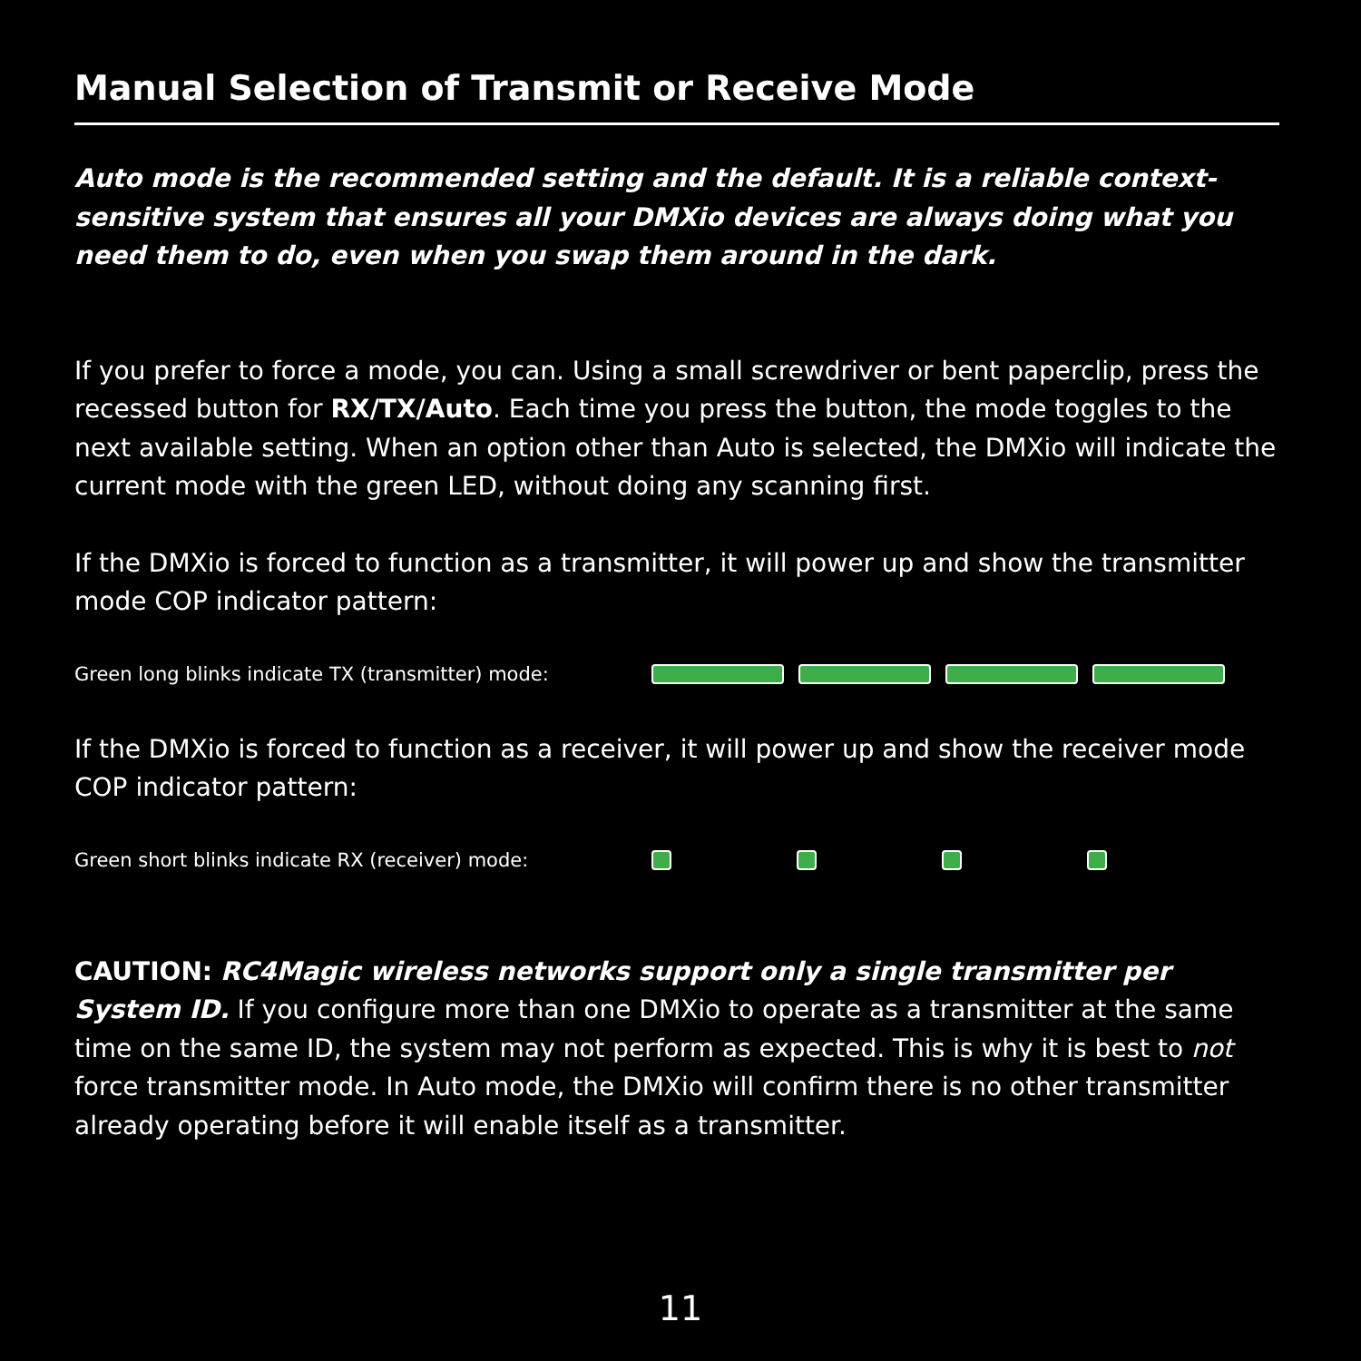Manual Selection of Transmit or Receive Mode
Auto mode is the recommended setting and the default. It is a reliable context-sensitive system that ensures all your DMXio devices are always doing what you need them to do, even when you swap them around in the dark.
If you prefer to force a mode, you can. Using a small screwdriver or bent paperclip, press the recessed button for RX/TX/Auto. Each time you press the button, the mode toggles to the next available setting. When an option other than Auto is selected, the DMXio will indicate the current mode with the green LED, without doing any scanning first.
If the DMXio is forced to function as a transmitter, it will power up and show the transmitter mode COP indicator pattern:
Green long blinks indicate TX (transmitter) mode:
If the DMXio is forced to function as a receiver, it will power up and show the receiver mode COP indicator pattern:
Green short blinks indicate RX (receiver) mode:
CAUTION: RC4Magic wireless networks support only a single transmitter per System ID. If you configure more than one DMXio to operate as a transmitter at the same time on the same ID, the system may not perform as expected. This is why it is best to not force transmitter mode. In Auto mode, the DMXio will confirm there is no other transmitter already operating before it will enable itself as a transmitter.
11